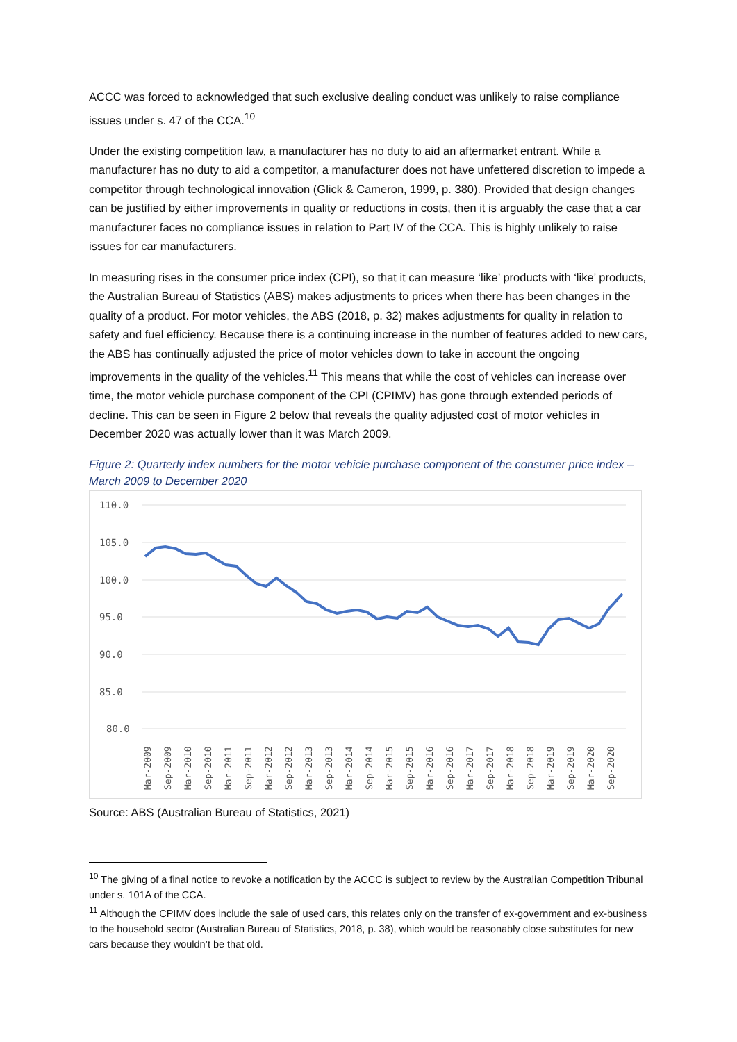ACCC was forced to acknowledged that such exclusive dealing conduct was unlikely to raise compliance issues under s. 47 of the CCA.<sup>10</sup>
Under the existing competition law, a manufacturer has no duty to aid an aftermarket entrant. While a manufacturer has no duty to aid a competitor, a manufacturer does not have unfettered discretion to impede a competitor through technological innovation (Glick & Cameron, 1999, p. 380). Provided that design changes can be justified by either improvements in quality or reductions in costs, then it is arguably the case that a car manufacturer faces no compliance issues in relation to Part IV of the CCA. This is highly unlikely to raise issues for car manufacturers.
In measuring rises in the consumer price index (CPI), so that it can measure ‘like’ products with ‘like’ products, the Australian Bureau of Statistics (ABS) makes adjustments to prices when there has been changes in the quality of a product. For motor vehicles, the ABS (2018, p. 32) makes adjustments for quality in relation to safety and fuel efficiency. Because there is a continuing increase in the number of features added to new cars, the ABS has continually adjusted the price of motor vehicles down to take in account the ongoing improvements in the quality of the vehicles.<sup>11</sup> This means that while the cost of vehicles can increase over time, the motor vehicle purchase component of the CPI (CPIMV) has gone through extended periods of decline. This can be seen in Figure 2 below that reveals the quality adjusted cost of motor vehicles in December 2020 was actually lower than it was March 2009.
Figure 2: Quarterly index numbers for the motor vehicle purchase component of the consumer price index – March 2009 to December 2020
110.0
105.0
100.0
95.0
90.0
85.0
80.0
Mar-2009
Sep-2009
Mar-2010
Sep-2010
Mar-2011
Sep-2011
Mar-2012
Sep-2012
Mar-2013
Sep-2013
Mar-2014
Sep-2014
Mar-2015
Sep-2015
Mar-2016
Sep-2016
Mar-2017
Sep-2017
Mar-2018
Sep-2018
Mar-2019
Sep-2019
Mar-2020
Sep-2020
Source: ABS (Australian Bureau of Statistics, 2021)
<sup>10</sup> The giving of a final notice to revoke a notification by the ACCC is subject to review by the Australian Competition Tribunal under s. 101A of the CCA.
<sup>11</sup> Although the CPIMV does include the sale of used cars, this relates only on the transfer of ex-government and ex-business to the household sector (Australian Bureau of Statistics, 2018, p. 38), which would be reasonably close substitutes for new cars because they wouldn’t be that old.